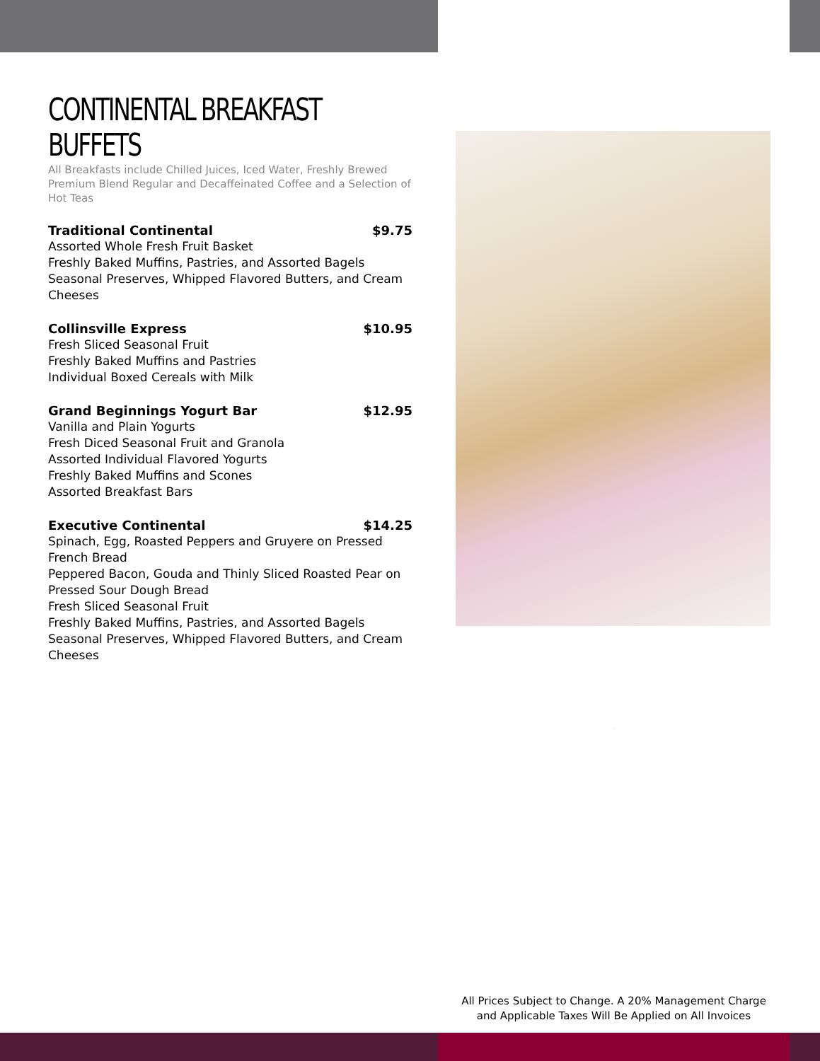CONTINENTAL BREAKFAST BUFFETS
All Breakfasts include Chilled Juices, Iced Water, Freshly Brewed Premium Blend Regular and Decaffeinated Coffee and a Selection of Hot Teas
Traditional Continental $9.75
Assorted Whole Fresh Fruit Basket
Freshly Baked Muffins, Pastries, and Assorted Bagels
Seasonal Preserves, Whipped Flavored Butters, and Cream Cheeses
Collinsville Express $10.95
Fresh Sliced Seasonal Fruit
Freshly Baked Muffins and Pastries
Individual Boxed Cereals with Milk
Grand Beginnings Yogurt Bar $12.95
Vanilla and Plain Yogurts
Fresh Diced Seasonal Fruit and Granola
Assorted Individual Flavored Yogurts
Freshly Baked Muffins and Scones
Assorted Breakfast Bars
Executive Continental $14.25
Spinach, Egg, Roasted Peppers and Gruyere on Pressed French Bread
Peppered Bacon, Gouda and Thinly Sliced Roasted Pear on Pressed Sour Dough Bread
Fresh Sliced Seasonal Fruit
Freshly Baked Muffins, Pastries, and Assorted Bagels
Seasonal Preserves, Whipped Flavored Butters, and Cream Cheeses
All Prices Subject to Change. A 20% Management Charge
and Applicable Taxes Will Be Applied on All Invoices